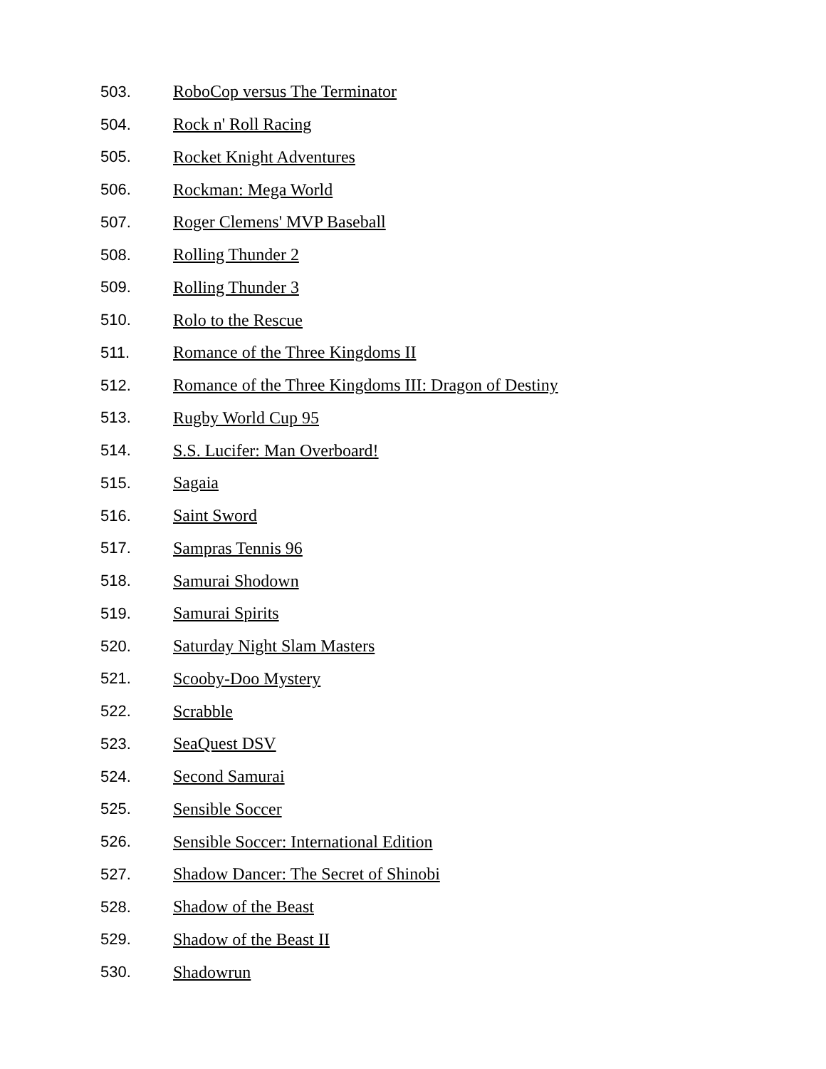503. RoboCop versus The Terminator
504. Rock n' Roll Racing
505. Rocket Knight Adventures
506. Rockman: Mega World
507. Roger Clemens' MVP Baseball
508. Rolling Thunder 2
509. Rolling Thunder 3
510. Rolo to the Rescue
511. Romance of the Three Kingdoms II
512. Romance of the Three Kingdoms III: Dragon of Destiny
513. Rugby World Cup 95
514. S.S. Lucifer: Man Overboard!
515. Sagaia
516. Saint Sword
517. Sampras Tennis 96
518. Samurai Shodown
519. Samurai Spirits
520. Saturday Night Slam Masters
521. Scooby-Doo Mystery
522. Scrabble
523. SeaQuest DSV
524. Second Samurai
525. Sensible Soccer
526. Sensible Soccer: International Edition
527. Shadow Dancer: The Secret of Shinobi
528. Shadow of the Beast
529. Shadow of the Beast II
530. Shadowrun